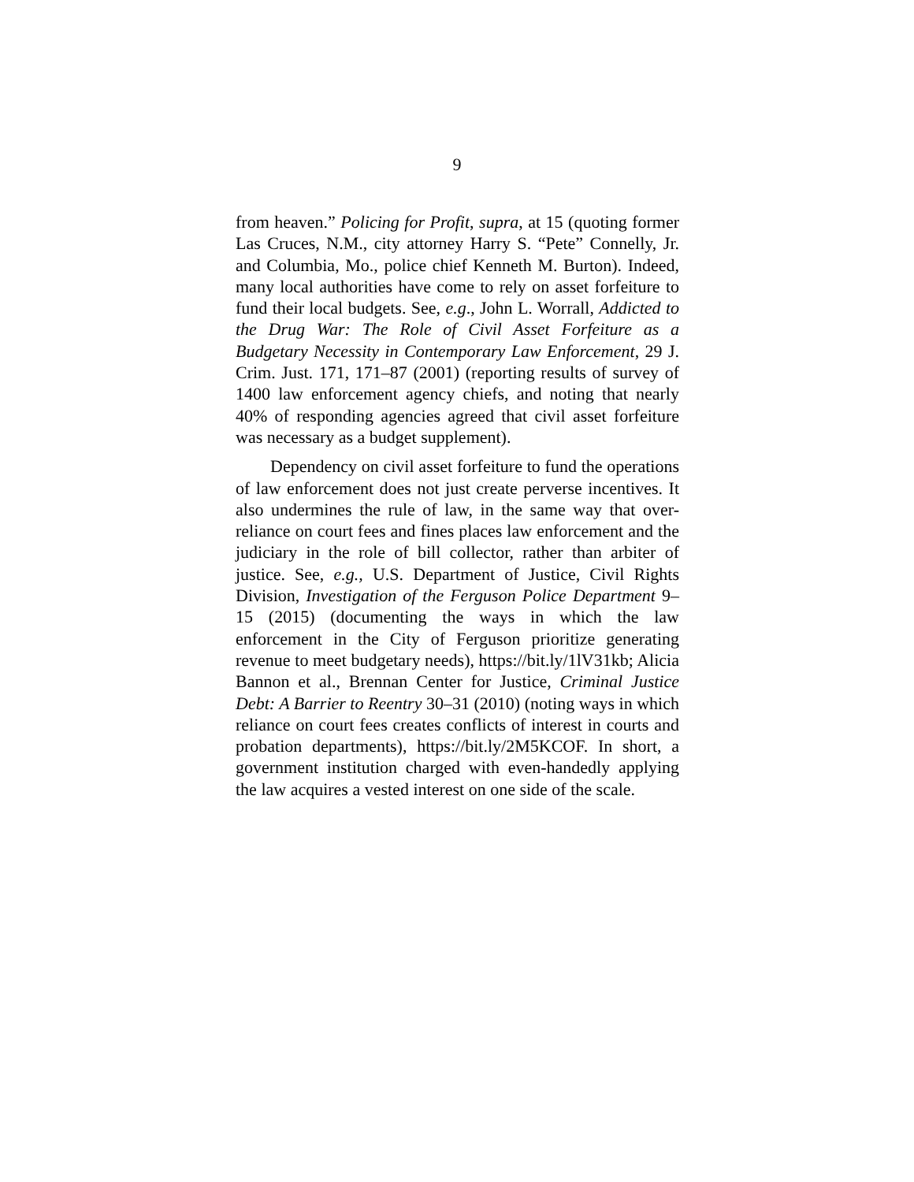9
from heaven.” Policing for Profit, supra, at 15 (quoting former Las Cruces, N.M., city attorney Harry S. “Pete” Connelly, Jr. and Columbia, Mo., police chief Kenneth M. Burton). Indeed, many local authorities have come to rely on asset forfeiture to fund their local budgets. See, e.g., John L. Worrall, Addicted to the Drug War: The Role of Civil Asset Forfeiture as a Budgetary Necessity in Contemporary Law Enforcement, 29 J. Crim. Just. 171, 171–87 (2001) (reporting results of survey of 1400 law enforcement agency chiefs, and noting that nearly 40% of responding agencies agreed that civil asset forfeiture was necessary as a budget supplement).
Dependency on civil asset forfeiture to fund the operations of law enforcement does not just create perverse incentives. It also undermines the rule of law, in the same way that over-reliance on court fees and fines places law enforcement and the judiciary in the role of bill collector, rather than arbiter of justice. See, e.g., U.S. Department of Justice, Civil Rights Division, Investigation of the Ferguson Police Department 9–15 (2015) (documenting the ways in which the law enforcement in the City of Ferguson prioritize generating revenue to meet budgetary needs), https://bit.ly/1lV31kb; Alicia Bannon et al., Brennan Center for Justice, Criminal Justice Debt: A Barrier to Reentry 30–31 (2010) (noting ways in which reliance on court fees creates conflicts of interest in courts and probation departments), https://bit.ly/2M5KCOF. In short, a government institution charged with even-handedly applying the law acquires a vested interest on one side of the scale.